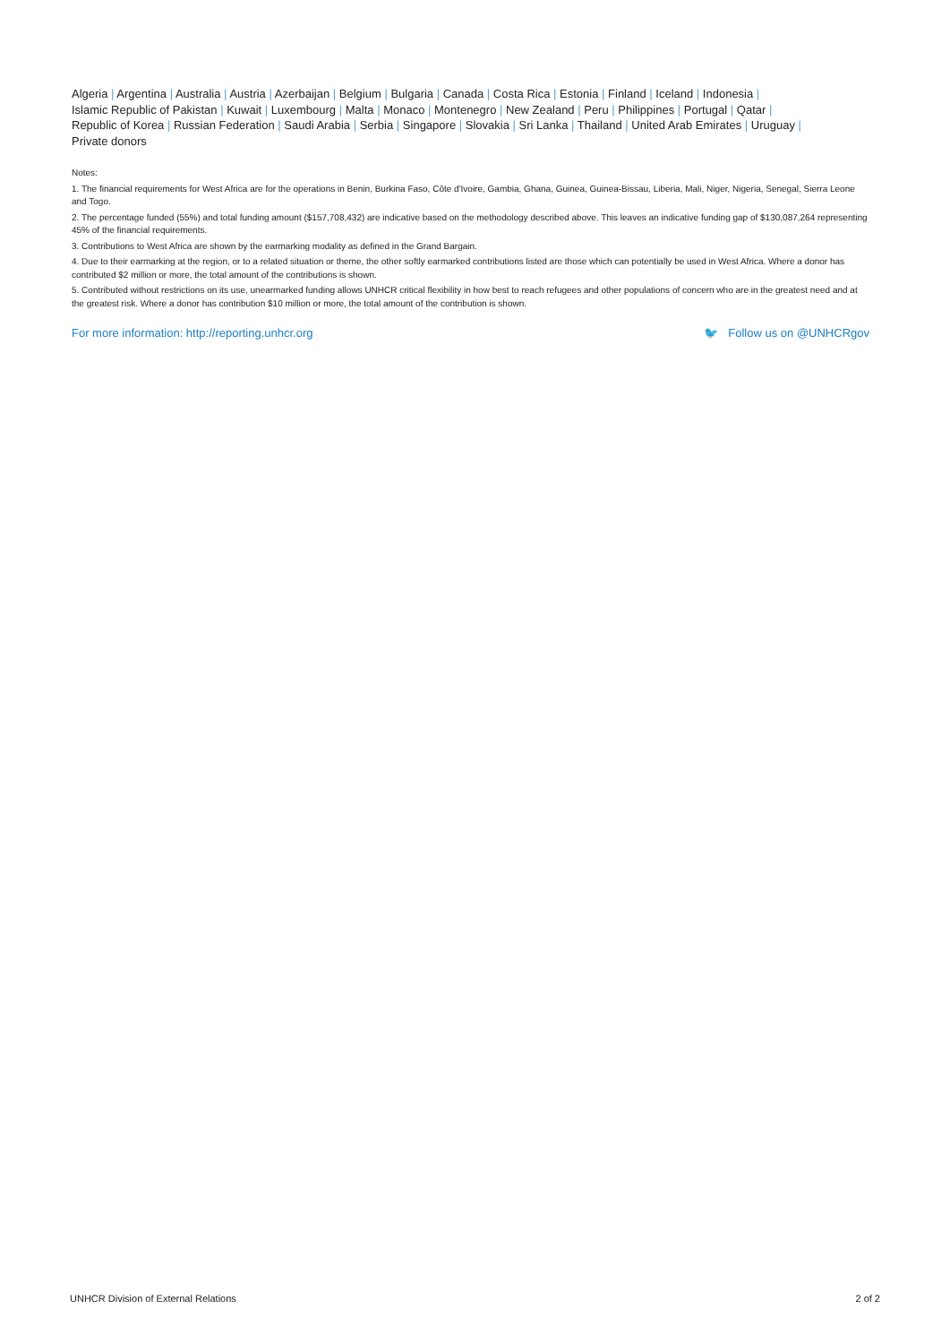Algeria | Argentina | Australia | Austria | Azerbaijan | Belgium | Bulgaria | Canada | Costa Rica | Estonia | Finland | Iceland | Indonesia |
Islamic Republic of Pakistan | Kuwait | Luxembourg | Malta | Monaco | Montenegro | New Zealand | Peru | Philippines | Portugal | Qatar |
Republic of Korea | Russian Federation | Saudi Arabia | Serbia | Singapore | Slovakia | Sri Lanka | Thailand | United Arab Emirates | Uruguay |
Private donors
Notes:
1. The financial requirements for West Africa are for the operations in Benin, Burkina Faso, Côte d'Ivoire, Gambia, Ghana, Guinea, Guinea-Bissau, Liberia, Mali, Niger, Nigeria, Senegal, Sierra Leone and Togo.
2. The percentage funded (55%) and total funding amount ($157,708,432) are indicative based on the methodology described above. This leaves an indicative funding gap of $130,087,264 representing 45% of the financial requirements.
3. Contributions to West Africa are shown by the earmarking modality as defined in the Grand Bargain.
4. Due to their earmarking at the region, or to a related situation or theme, the other softly earmarked contributions listed are those which can potentially be used in West Africa. Where a donor has contributed $2 million or more, the total amount of the contributions is shown.
5. Contributed without restrictions on its use, unearmarked funding allows UNHCR critical flexibility in how best to reach refugees and other populations of concern who are in the greatest need and at the greatest risk. Where a donor has contribution $10 million or more, the total amount of the contribution is shown.
For more information: http://reporting.unhcr.org 🐦 Follow us on @UNHCRgov
UNHCR Division of External Relations 2 of 2